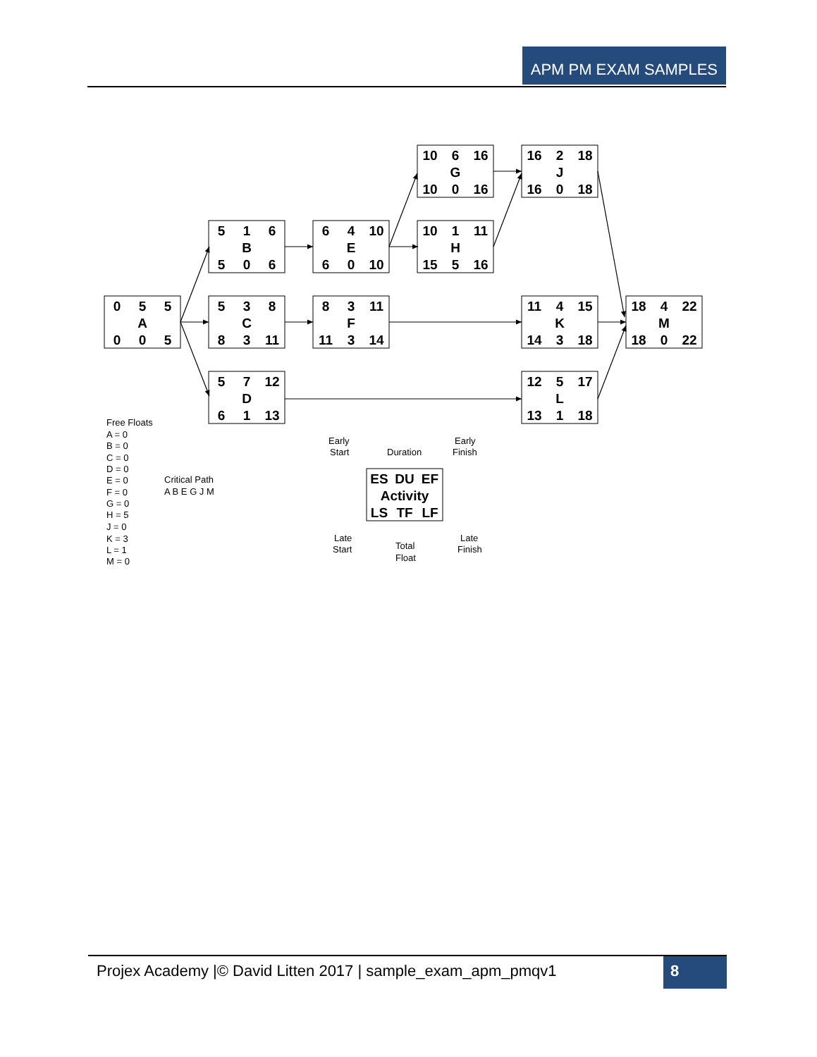APM PM EXAM SAMPLES
0
5
5
A
0
0
5
5
1
6
B
5
0
6
5
3
8
C
8
3
11
5
7
12
D
6
1
13
6
4
10
E
6
0
10
8
3
11
F
11
3
14
10
6
16
G
10
0
16
10
1
11
H
15
5
16
16
2
18
J
16
0
18
11
4
15
K
14
3
18
12
5
17
L
13
1
18
18
4
22
M
18
0
22
ES
DU
EF
Activity
LS
TF
LF
Free Floats
A = 0
B = 0
C = 0
D = 0
E = 0
F = 0
G = 0
H = 5
J = 0
K = 3
L = 1
M = 0
Critical Path
A B E G J M
Early
Start
Duration
Early
Finish
Late
Start
Total
Float
Late
Finish
Projex Academy |© David Litten 2017 | sample_exam_apm_pmqv1
8